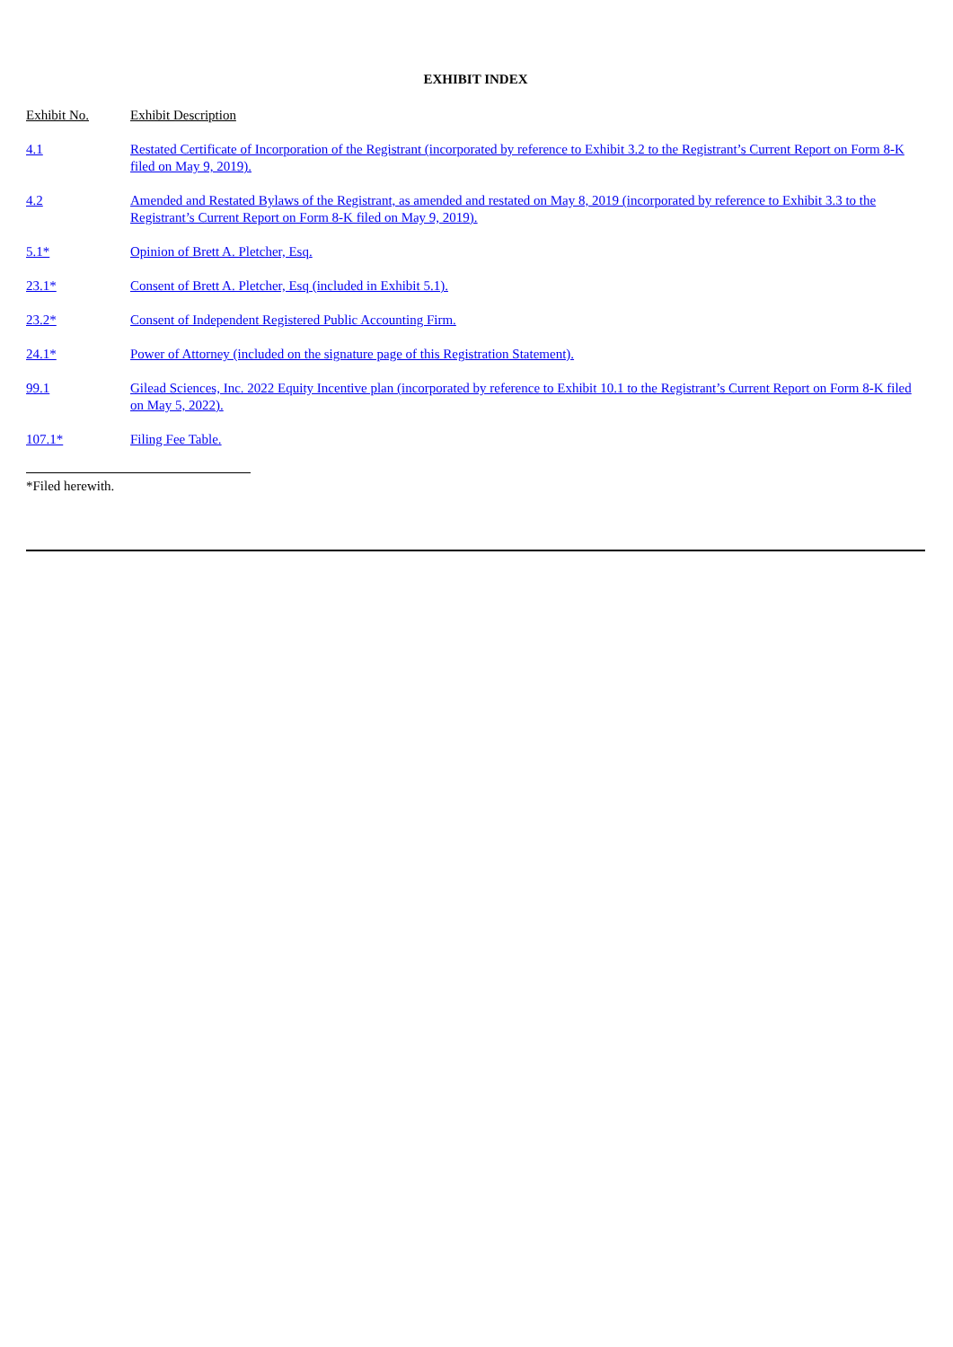EXHIBIT INDEX
| Exhibit No. | Exhibit Description |
| 4.1 | Restated Certificate of Incorporation of the Registrant (incorporated by reference to Exhibit 3.2 to the Registrant’s Current Report on Form 8-K filed on May 9, 2019). |
| 4.2 | Amended and Restated Bylaws of the Registrant, as amended and restated on May 8, 2019 (incorporated by reference to Exhibit 3.3 to the Registrant’s Current Report on Form 8-K filed on May 9, 2019). |
| 5.1* | Opinion of Brett A. Pletcher, Esq. |
| 23.1* | Consent of Brett A. Pletcher, Esq (included in Exhibit 5.1). |
| 23.2* | Consent of Independent Registered Public Accounting Firm. |
| 24.1* | Power of Attorney (included on the signature page of this Registration Statement). |
| 99.1 | Gilead Sciences, Inc. 2022 Equity Incentive plan (incorporated by reference to Exhibit 10.1 to the Registrant’s Current Report on Form 8-K filed on May 5, 2022). |
| 107.1* | Filing Fee Table. |
*Filed herewith.